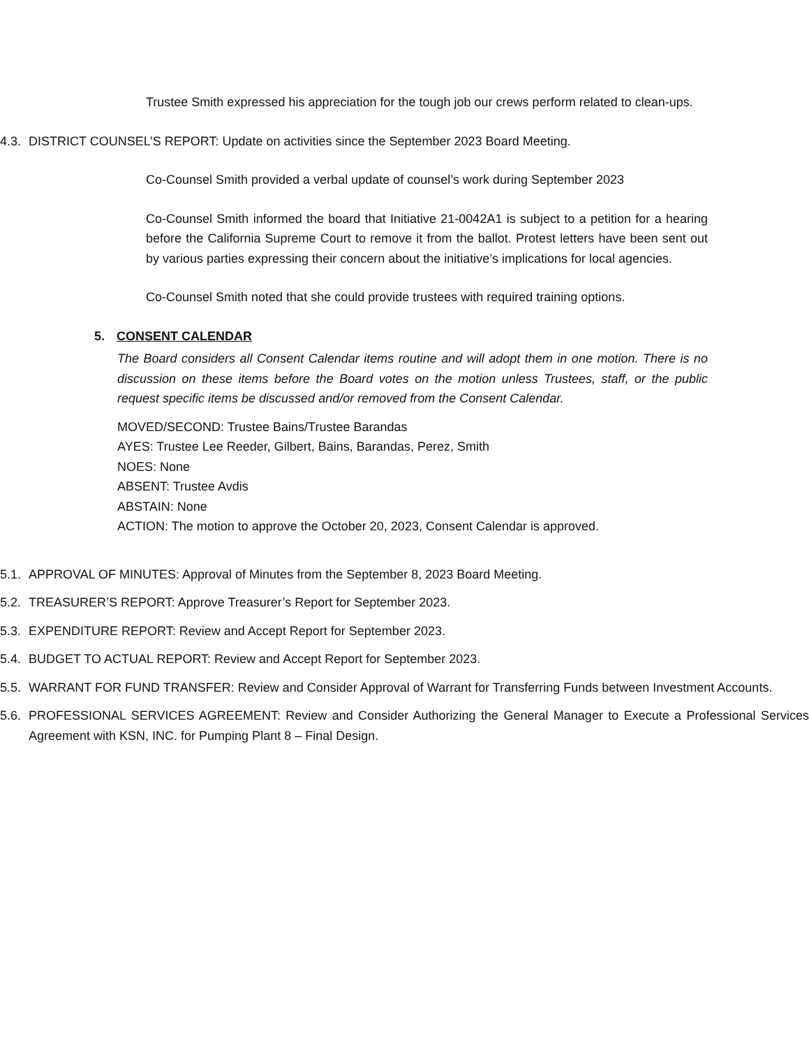Trustee Smith expressed his appreciation for the tough job our crews perform related to clean-ups.
4.3. DISTRICT COUNSEL’S REPORT: Update on activities since the September 2023 Board Meeting.
Co-Counsel Smith provided a verbal update of counsel’s work during September 2023
Co-Counsel Smith informed the board that Initiative 21-0042A1 is subject to a petition for a hearing before the California Supreme Court to remove it from the ballot. Protest letters have been sent out by various parties expressing their concern about the initiative’s implications for local agencies.
Co-Counsel Smith noted that she could provide trustees with required training options.
5. CONSENT CALENDAR
The Board considers all Consent Calendar items routine and will adopt them in one motion. There is no discussion on these items before the Board votes on the motion unless Trustees, staff, or the public request specific items be discussed and/or removed from the Consent Calendar.
MOVED/SECOND: Trustee Bains/Trustee Barandas
AYES: Trustee Lee Reeder, Gilbert, Bains, Barandas, Perez, Smith
NOES: None
ABSENT: Trustee Avdis
ABSTAIN: None
ACTION: The motion to approve the October 20, 2023, Consent Calendar is approved.
5.1. APPROVAL OF MINUTES: Approval of Minutes from the September 8, 2023 Board Meeting.
5.2. TREASURER’S REPORT: Approve Treasurer’s Report for September 2023.
5.3. EXPENDITURE REPORT: Review and Accept Report for September 2023.
5.4. BUDGET TO ACTUAL REPORT: Review and Accept Report for September 2023.
5.5. WARRANT FOR FUND TRANSFER: Review and Consider Approval of Warrant for Transferring Funds between Investment Accounts.
5.6. PROFESSIONAL SERVICES AGREEMENT: Review and Consider Authorizing the General Manager to Execute a Professional Services Agreement with KSN, INC. for Pumping Plant 8 – Final Design.